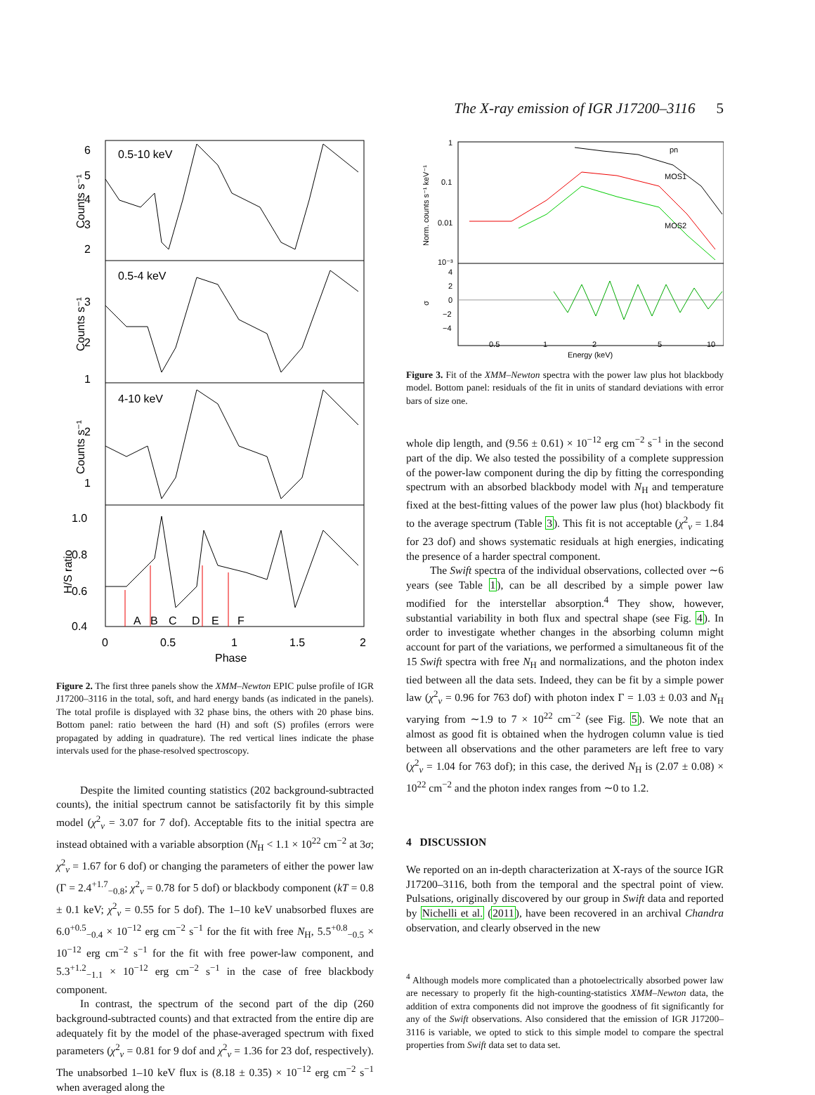The X-ray emission of IGR J17200–3116 5
0.5-10 keV
0.5-4 keV
4-10 keV
6
5
4
3
2
3
2
1
2
1
1.0
0.8
0.6
0.4
A
B
C
D
E
F
0
0.5
1
1.5
2
Phase
Counts s⁻¹
Counts s⁻¹
Counts s⁻¹
H/S ratio
Figure 2. The first three panels show the XMM–Newton EPIC pulse profile of IGR J17200–3116 in the total, soft, and hard energy bands (as indicated in the panels). The total profile is displayed with 32 phase bins, the others with 20 phase bins. Bottom panel: ratio between the hard (H) and soft (S) profiles (errors were propagated by adding in quadrature). The red vertical lines indicate the phase intervals used for the phase-resolved spectroscopy.
Despite the limited counting statistics (202 background-subtracted counts), the initial spectrum cannot be satisfactorily fit by this simple model (χ<sup>2</sup><sub>ν</sub> = 3.07 for 7 dof). Acceptable fits to the initial spectra are instead obtained with a variable absorption (N<sub>H</sub> < 1.1 × 10<sup>22</sup> cm<sup>−2</sup> at 3σ; χ<sup>2</sup><sub>ν</sub> = 1.67 for 6 dof) or changing the parameters of either the power law (Γ = 2.4<sup>+1.7</sup><sub>−0.8</sub>; χ<sup>2</sup><sub>ν</sub> = 0.78 for 5 dof) or blackbody component (kT = 0.8 ± 0.1 keV; χ<sup>2</sup><sub>ν</sub> = 0.55 for 5 dof). The 1–10 keV unabsorbed fluxes are 6.0<sup>+0.5</sup><sub>−0.4</sub> × 10<sup>−12</sup> erg cm<sup>−2</sup> s<sup>−1</sup> for the fit with free N<sub>H</sub>, 5.5<sup>+0.8</sup><sub>−0.5</sub> × 10<sup>−12</sup> erg cm<sup>−2</sup> s<sup>−1</sup> for the fit with free power-law component, and 5.3<sup>+1.2</sup><sub>−1.1</sub> × 10<sup>−12</sup> erg cm<sup>−2</sup> s<sup>−1</sup> in the case of free blackbody component.
In contrast, the spectrum of the second part of the dip (260 background-subtracted counts) and that extracted from the entire dip are adequately fit by the model of the phase-averaged spectrum with fixed parameters (χ<sup>2</sup><sub>ν</sub> = 0.81 for 9 dof and χ<sup>2</sup><sub>ν</sub> = 1.36 for 23 dof, respectively). The unabsorbed 1–10 keV flux is (8.18 ± 0.35) × 10<sup>−12</sup> erg cm<sup>−2</sup> s<sup>−1</sup> when averaged along the
1
0.1
0.01
10⁻³
4
2
0
−2
−4
pn
MOS1
MOS2
0.5
1
2
5
10
Energy (keV)
Norm. counts s⁻¹ keV⁻¹
σ
Figure 3. Fit of the XMM–Newton spectra with the power law plus hot blackbody model. Bottom panel: residuals of the fit in units of standard deviations with error bars of size one.
whole dip length, and (9.56 ± 0.61) × 10<sup>−12</sup> erg cm<sup>−2</sup> s<sup>−1</sup> in the second part of the dip. We also tested the possibility of a complete suppression of the power-law component during the dip by fitting the corresponding spectrum with an absorbed blackbody model with N<sub>H</sub> and temperature fixed at the best-fitting values of the power law plus (hot) blackbody fit to the average spectrum (Table 3). This fit is not acceptable (χ<sup>2</sup><sub>ν</sub> = 1.84 for 23 dof) and shows systematic residuals at high energies, indicating the presence of a harder spectral component.
The Swift spectra of the individual observations, collected over ∼6 years (see Table 1), can be all described by a simple power law modified for the interstellar absorption.<sup>4</sup> They show, however, substantial variability in both flux and spectral shape (see Fig. 4). In order to investigate whether changes in the absorbing column might account for part of the variations, we performed a simultaneous fit of the 15 Swift spectra with free N<sub>H</sub> and normalizations, and the photon index tied between all the data sets. Indeed, they can be fit by a simple power law (χ<sup>2</sup><sub>ν</sub> = 0.96 for 763 dof) with photon index Γ = 1.03 ± 0.03 and N<sub>H</sub> varying from ∼1.9 to 7 × 10<sup>22</sup> cm<sup>−2</sup> (see Fig. 5). We note that an almost as good fit is obtained when the hydrogen column value is tied between all observations and the other parameters are left free to vary (χ<sup>2</sup><sub>ν</sub> = 1.04 for 763 dof); in this case, the derived N<sub>H</sub> is (2.07 ± 0.08) × 10<sup>22</sup> cm<sup>−2</sup> and the photon index ranges from ∼0 to 1.2.
4 DISCUSSION
We reported on an in-depth characterization at X-rays of the source IGR J17200–3116, both from the temporal and the spectral point of view. Pulsations, originally discovered by our group in Swift data and reported by Nichelli et al. (2011), have been recovered in an archival Chandra observation, and clearly observed in the new
<sup>4</sup> Although models more complicated than a photoelectrically absorbed power law are necessary to properly fit the high-counting-statistics XMM–Newton data, the addition of extra components did not improve the goodness of fit significantly for any of the Swift observations. Also considered that the emission of IGR J17200–3116 is variable, we opted to stick to this simple model to compare the spectral properties from Swift data set to data set.